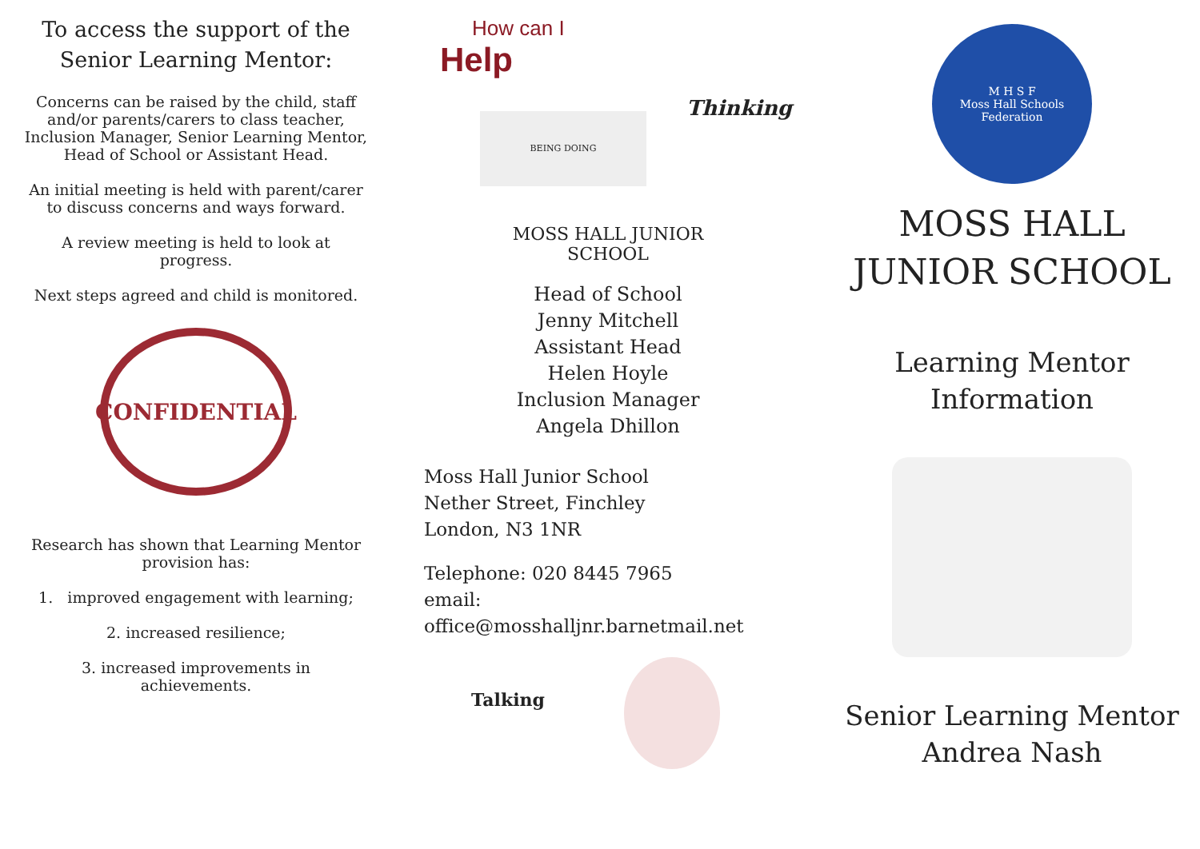To access the support of the
Senior Learning Mentor:
Concerns can be raised by the child, staff and/or parents/carers to class teacher, Inclusion Manager, Senior Learning Mentor, Head of School or Assistant Head.
An initial meeting is held with parent/carer to discuss concerns and ways forward.
A review meeting is held to look at progress.
Next steps agreed and child is monitored.
CONFIDENTIAL
Research has shown that Learning Mentor provision has:
1. improved engagement with learning;
2. increased resilience;
3. increased improvements in achievements.
How can I
Help
BEING DOING
Thinking
MOSS HALL JUNIOR
SCHOOL
Head of School
Jenny Mitchell
Assistant Head
Helen Hoyle
Inclusion Manager
Angela Dhillon
Moss Hall Junior School
Nether Street, Finchley
London, N3 1NR
Telephone: 020 8445 7965
email: office@mosshalljnr.barnetmail.net
Talking
M H S F
Moss Hall Schools Federation
MOSS HALL
JUNIOR SCHOOL
Learning Mentor
Information
Senior Learning Mentor
Andrea Nash